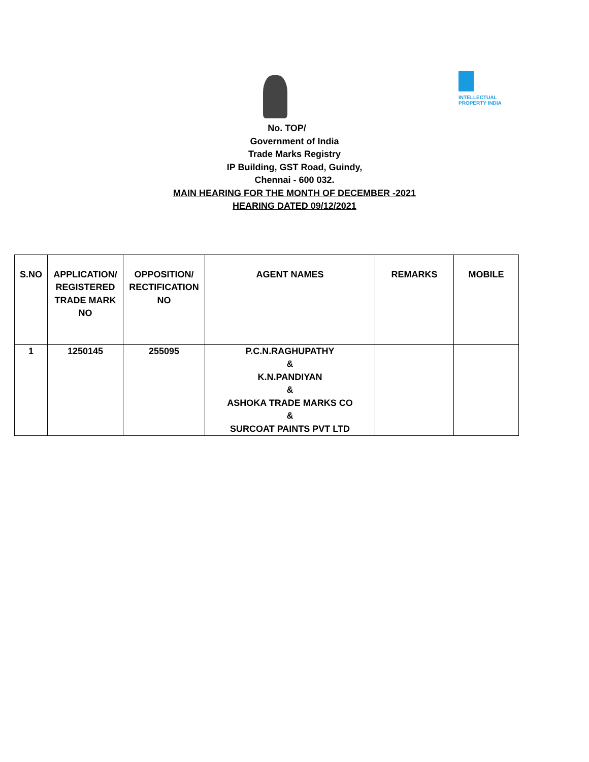INTELLECTUAL
PROPERTY INDIA
No. TOP/
Government of India
Trade Marks Registry
IP Building, GST Road, Guindy,
Chennai - 600 032.
MAIN HEARING FOR THE MONTH OF DECEMBER -2021
HEARING DATED 09/12/2021
| S.NO | APPLICATION/ REGISTERED TRADE MARK NO | OPPOSITION/ RECTIFICATION NO | AGENT NAMES | REMARKS | MOBILE |
| --- | --- | --- | --- | --- | --- |
| 1 | 1250145 | 255095 | P.C.N.RAGHUPATHY & K.N.PANDIYAN & ASHOKA TRADE MARKS CO & SURCOAT PAINTS PVT LTD | | |